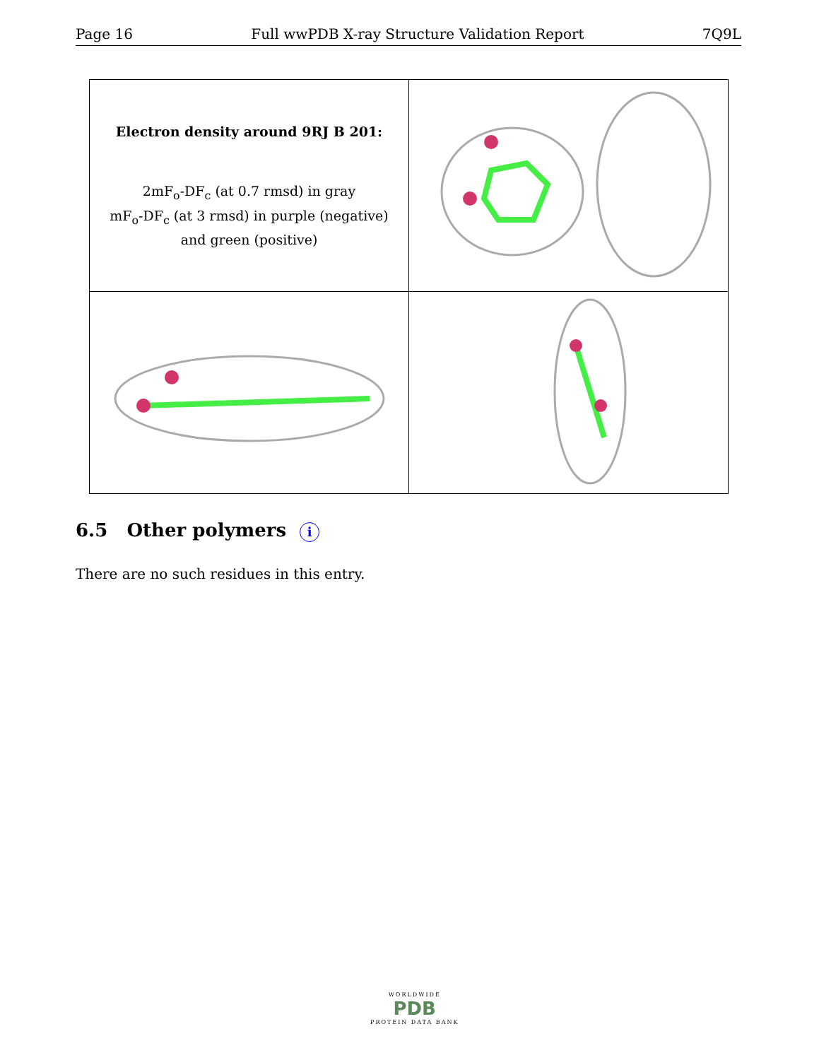Page 16 Full wwPDB X-ray Structure Validation Report 7Q9L
| Electron density around 9RJ B 201: 2mF<sub>o</sub>-DF<sub>c</sub> (at 0.7 rmsd) in gray mF<sub>o</sub>-DF<sub>c</sub> (at 3 rmsd) in purple (negative) and green (positive) | |
6.5 Other polymers i
There are no such residues in this entry.
WORLDWIDE
PDB
PROTEIN DATA BANK